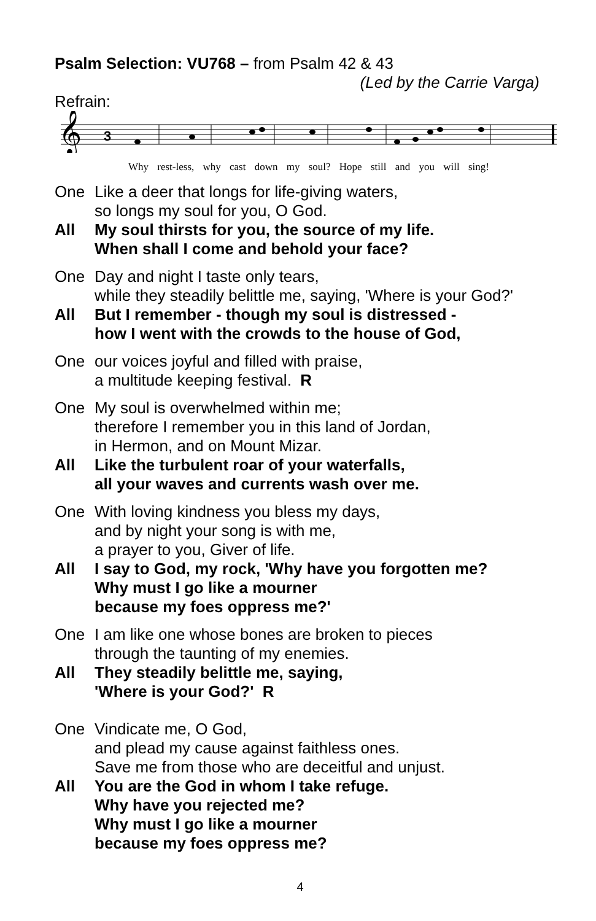Psalm Selection: VU768 – from Psalm 42 & 43
(Led by the Carrie Varga)
Refrain:
𝄞
3
Why rest-less, why cast down my soul? Hope still and you will sing!
One
Like a deer that longs for life-giving waters,
so longs my soul for you, O God.
All
My soul thirsts for you, the source of my life.
When shall I come and behold your face?
One
Day and night I taste only tears,
while they steadily belittle me, saying, 'Where is your God?'
All
But I remember - though my soul is distressed -
how I went with the crowds to the house of God,
One
our voices joyful and filled with praise,
a multitude keeping festival. R
One
My soul is overwhelmed within me;
therefore I remember you in this land of Jordan,
in Hermon, and on Mount Mizar.
All
Like the turbulent roar of your waterfalls,
all your waves and currents wash over me.
One
With loving kindness you bless my days,
and by night your song is with me,
a prayer to you, Giver of life.
All
I say to God, my rock, 'Why have you forgotten me?
Why must I go like a mourner
because my foes oppress me?'
One
I am like one whose bones are broken to pieces
through the taunting of my enemies.
All
They steadily belittle me, saying,
'Where is your God?' R
One
Vindicate me, O God,
and plead my cause against faithless ones.
Save me from those who are deceitful and unjust.
All
You are the God in whom I take refuge.
Why have you rejected me?
Why must I go like a mourner
because my foes oppress me?
4